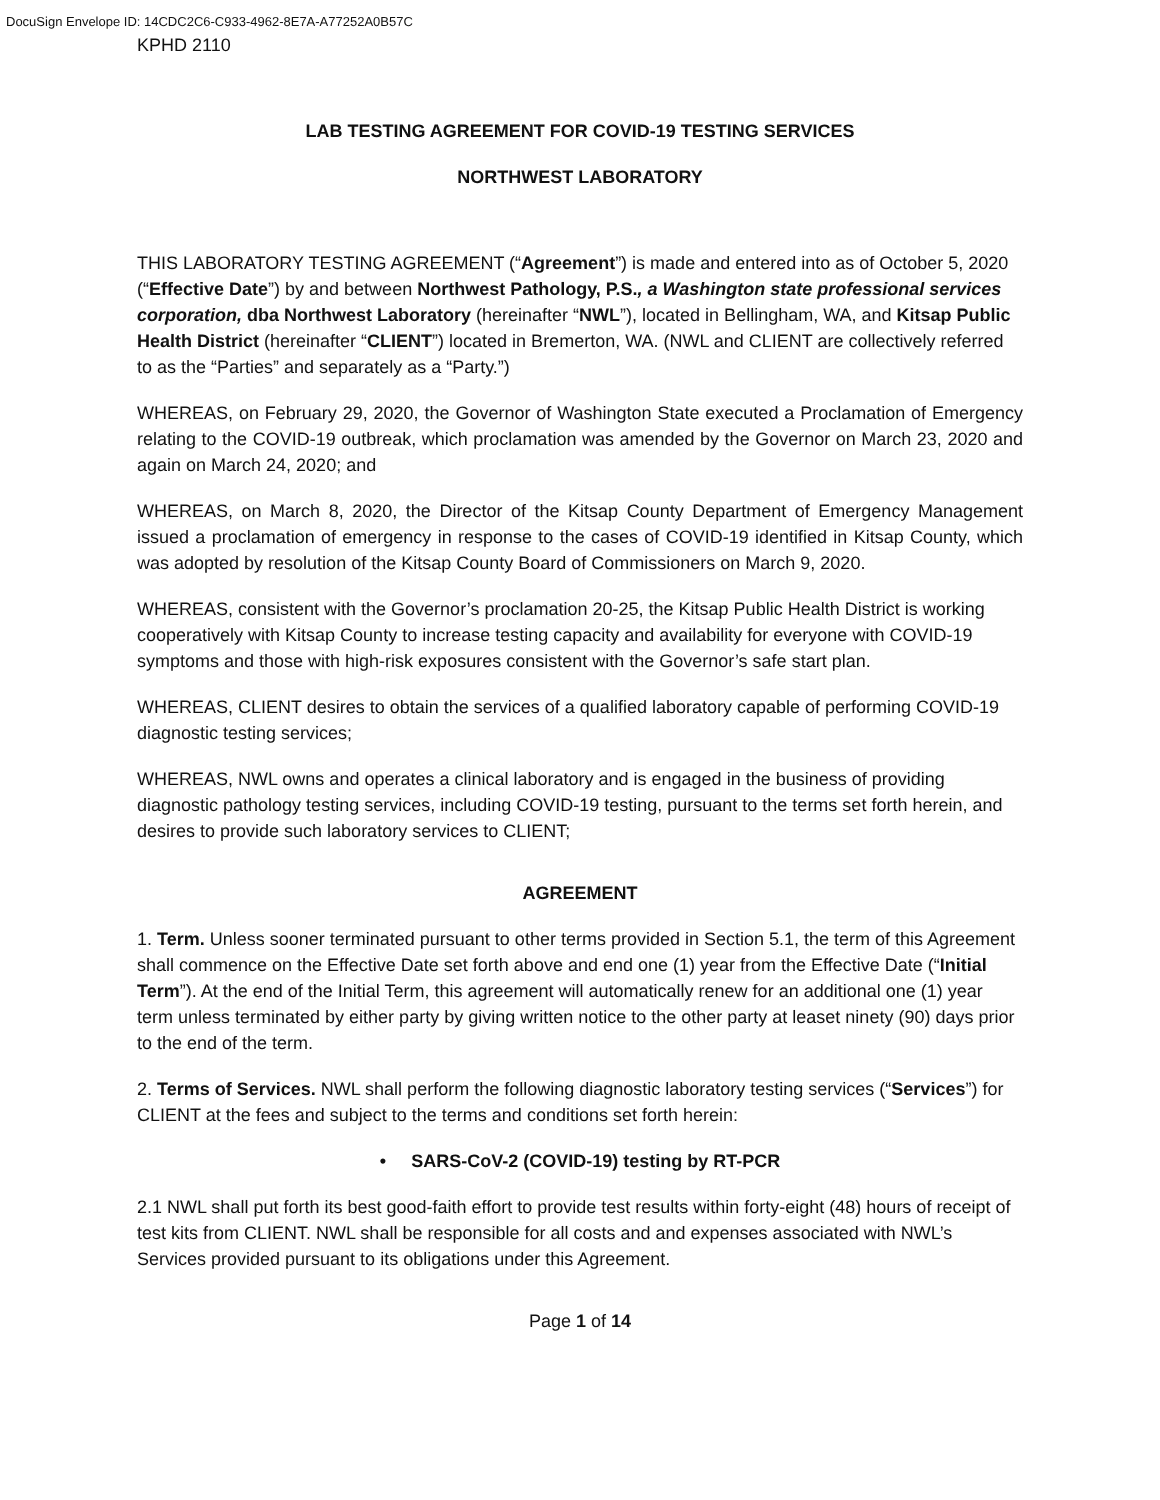DocuSign Envelope ID: 14CDC2C6-C933-4962-8E7A-A77252A0B57C
KPHD 2110
LAB TESTING AGREEMENT FOR COVID-19 TESTING SERVICES
NORTHWEST LABORATORY
THIS LABORATORY TESTING AGREEMENT (“Agreement”) is made and entered into as of October 5, 2020 (“Effective Date”) by and between Northwest Pathology, P.S., a Washington state professional services corporation, dba Northwest Laboratory (hereinafter “NWL”), located in Bellingham, WA, and Kitsap Public Health District (hereinafter “CLIENT”) located in Bremerton, WA. (NWL and CLIENT are collectively referred to as the “Parties” and separately as a “Party.”)
WHEREAS, on February 29, 2020, the Governor of Washington State executed a Proclamation of Emergency relating to the COVID-19 outbreak, which proclamation was amended by the Governor on March 23, 2020 and again on March 24, 2020; and
WHEREAS, on March 8, 2020, the Director of the Kitsap County Department of Emergency Management issued a proclamation of emergency in response to the cases of COVID-19 identified in Kitsap County, which was adopted by resolution of the Kitsap County Board of Commissioners on March 9, 2020.
WHEREAS, consistent with the Governor’s proclamation 20-25, the Kitsap Public Health District is working cooperatively with Kitsap County to increase testing capacity and availability for everyone with COVID-19 symptoms and those with high-risk exposures consistent with the Governor’s safe start plan.
WHEREAS, CLIENT desires to obtain the services of a qualified laboratory capable of performing COVID-19 diagnostic testing services;
WHEREAS, NWL owns and operates a clinical laboratory and is engaged in the business of providing diagnostic pathology testing services, including COVID-19 testing, pursuant to the terms set forth herein, and desires to provide such laboratory services to CLIENT;
AGREEMENT
1. Term. Unless sooner terminated pursuant to other terms provided in Section 5.1, the term of this Agreement shall commence on the Effective Date set forth above and end one (1) year from the Effective Date (“Initial Term”). At the end of the Initial Term, this agreement will automatically renew for an additional one (1) year term unless terminated by either party by giving written notice to the other party at leaset ninety (90) days prior to the end of the term.
2. Terms of Services. NWL shall perform the following diagnostic laboratory testing services (“Services”) for CLIENT at the fees and subject to the terms and conditions set forth herein:
• SARS-CoV-2 (COVID-19) testing by RT-PCR
2.1 NWL shall put forth its best good-faith effort to provide test results within forty-eight (48) hours of receipt of test kits from CLIENT. NWL shall be responsible for all costs and and expenses associated with NWL’s Services provided pursuant to its obligations under this Agreement.
Page 1 of 14